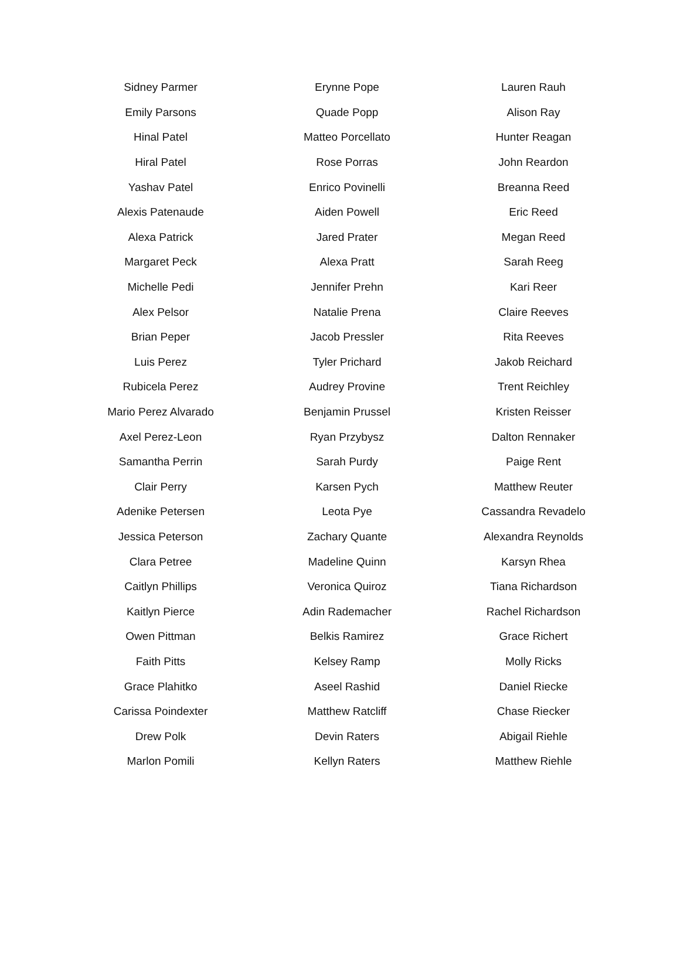| Sidney Parmer | Erynne Pope | Lauren Rauh |
| Emily Parsons | Quade Popp | Alison Ray |
| Hinal Patel | Matteo Porcellato | Hunter Reagan |
| Hiral Patel | Rose Porras | John Reardon |
| Yashav Patel | Enrico Povinelli | Breanna Reed |
| Alexis Patenaude | Aiden Powell | Eric Reed |
| Alexa Patrick | Jared Prater | Megan Reed |
| Margaret Peck | Alexa Pratt | Sarah Reeg |
| Michelle Pedi | Jennifer Prehn | Kari Reer |
| Alex Pelsor | Natalie Prena | Claire Reeves |
| Brian Peper | Jacob Pressler | Rita Reeves |
| Luis Perez | Tyler Prichard | Jakob Reichard |
| Rubicela Perez | Audrey Provine | Trent Reichley |
| Mario Perez Alvarado | Benjamin Prussel | Kristen Reisser |
| Axel Perez-Leon | Ryan Przybysz | Dalton Rennaker |
| Samantha Perrin | Sarah Purdy | Paige Rent |
| Clair Perry | Karsen Pych | Matthew Reuter |
| Adenike Petersen | Leota Pye | Cassandra Revadelo |
| Jessica Peterson | Zachary Quante | Alexandra Reynolds |
| Clara Petree | Madeline Quinn | Karsyn Rhea |
| Caitlyn Phillips | Veronica Quiroz | Tiana Richardson |
| Kaitlyn Pierce | Adin Rademacher | Rachel Richardson |
| Owen Pittman | Belkis Ramirez | Grace Richert |
| Faith Pitts | Kelsey Ramp | Molly Ricks |
| Grace Plahitko | Aseel Rashid | Daniel Riecke |
| Carissa Poindexter | Matthew Ratcliff | Chase Riecker |
| Drew Polk | Devin Raters | Abigail Riehle |
| Marlon Pomili | Kellyn Raters | Matthew Riehle |